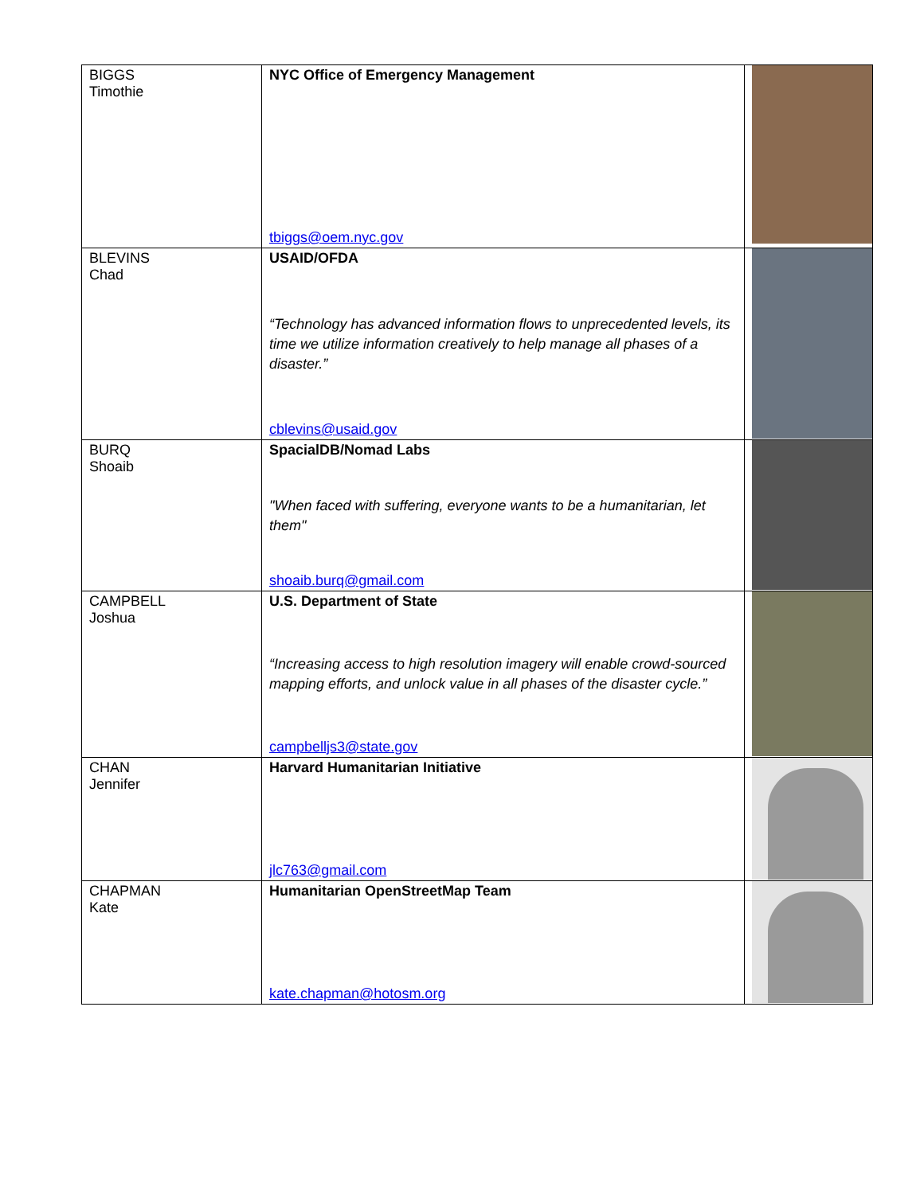| BIGGS Timothie | NYC Office of Emergency Management tbiggs@oem.nyc.gov | |
| BLEVINS Chad | USAID/OFDA “Technology has advanced information flows to unprecedented levels, its time we utilize information creatively to help manage all phases of a disaster.” cblevins@usaid.gov | |
| BURQ Shoaib | SpacialDB/Nomad Labs "When faced with suffering, everyone wants to be a humanitarian, let them" shoaib.burq@gmail.com | |
| CAMPBELL Joshua | U.S. Department of State “Increasing access to high resolution imagery will enable crowd-sourced mapping efforts, and unlock value in all phases of the disaster cycle.” campbelljs3@state.gov | |
| CHAN Jennifer | Harvard Humanitarian Initiative jlc763@gmail.com | |
| CHAPMAN Kate | Humanitarian OpenStreetMap Team kate.chapman@hotosm.org | |